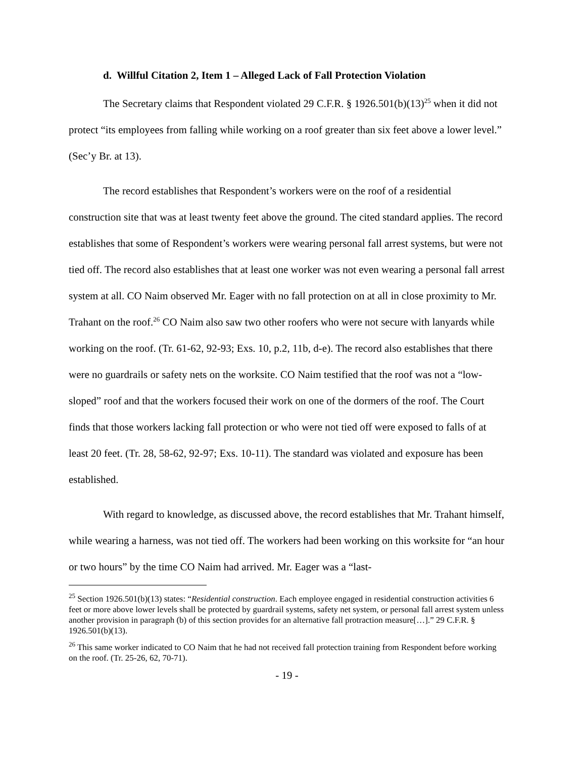d. Willful Citation 2, Item 1 – Alleged Lack of Fall Protection Violation
The Secretary claims that Respondent violated 29 C.F.R. § 1926.501(b)(13)<sup>25</sup> when it did not protect “its employees from falling while working on a roof greater than six feet above a lower level.” (Sec’y Br. at 13).
The record establishes that Respondent’s workers were on the roof of a residential construction site that was at least twenty feet above the ground. The cited standard applies. The record establishes that some of Respondent’s workers were wearing personal fall arrest systems, but were not tied off. The record also establishes that at least one worker was not even wearing a personal fall arrest system at all. CO Naim observed Mr. Eager with no fall protection on at all in close proximity to Mr. Trahant on the roof.<sup>26</sup> CO Naim also saw two other roofers who were not secure with lanyards while working on the roof. (Tr. 61-62, 92-93; Exs. 10, p.2, 11b, d-e). The record also establishes that there were no guardrails or safety nets on the worksite. CO Naim testified that the roof was not a “low-sloped” roof and that the workers focused their work on one of the dormers of the roof. The Court finds that those workers lacking fall protection or who were not tied off were exposed to falls of at least 20 feet. (Tr. 28, 58-62, 92-97; Exs. 10-11). The standard was violated and exposure has been established.
With regard to knowledge, as discussed above, the record establishes that Mr. Trahant himself, while wearing a harness, was not tied off. The workers had been working on this worksite for “an hour or two hours” by the time CO Naim had arrived. Mr. Eager was a “last-
<sup>25</sup> Section 1926.501(b)(13) states: “Residential construction. Each employee engaged in residential construction activities 6 feet or more above lower levels shall be protected by guardrail systems, safety net system, or personal fall arrest system unless another provision in paragraph (b) of this section provides for an alternative fall protraction measure[…].” 29 C.F.R. § 1926.501(b)(13).
<sup>26</sup> This same worker indicated to CO Naim that he had not received fall protection training from Respondent before working on the roof. (Tr. 25-26, 62, 70-71).
- 19 -